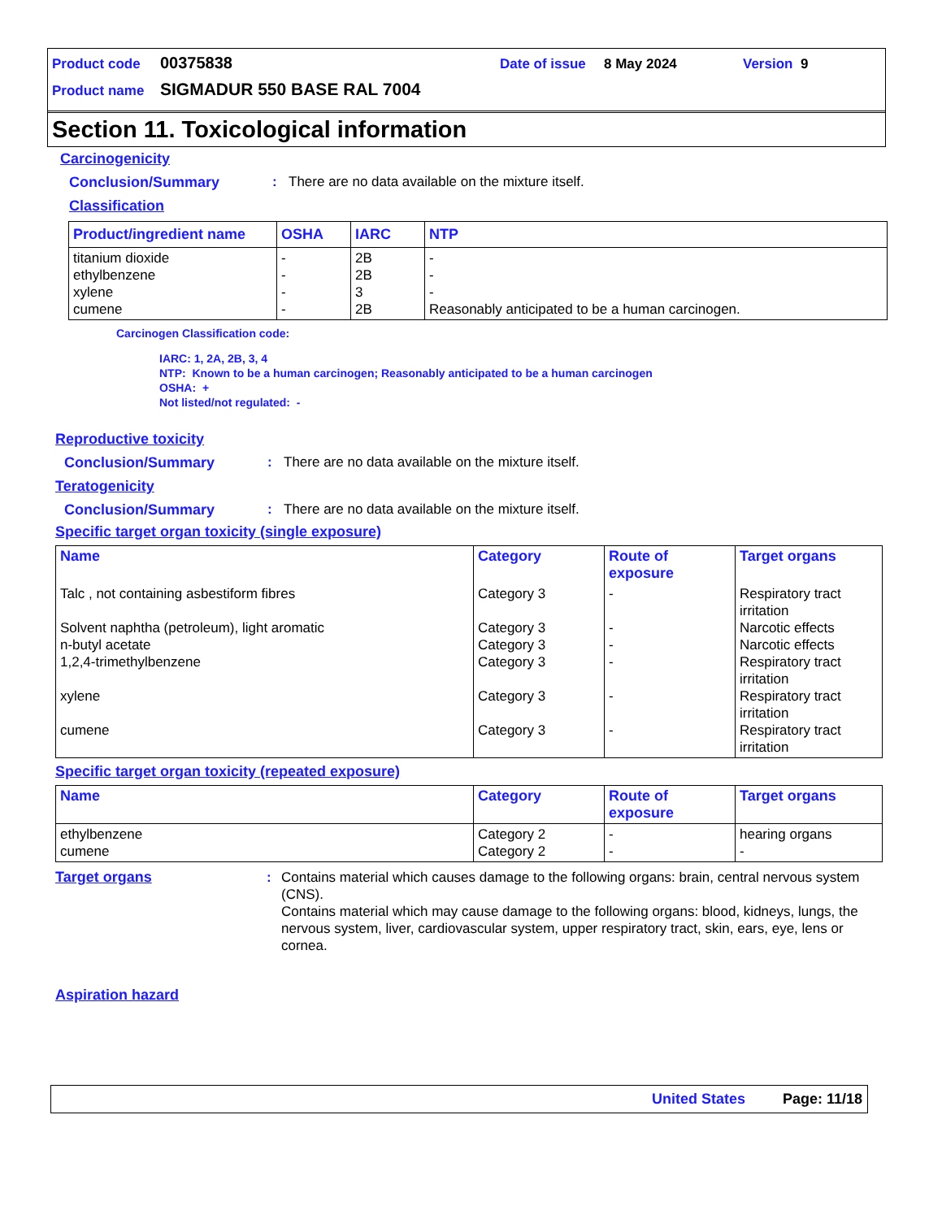Product code 00375838 Date of issue 8 May 2024 Version 9
Product name SIGMADUR 550 BASE RAL 7004
Section 11. Toxicological information
Carcinogenicity
Conclusion/Summary: There are no data available on the mixture itself.
Classification
| Product/ingredient name | OSHA | IARC | NTP |
| --- | --- | --- | --- |
| titanium dioxide ethylbenzene xylene cumene | - - - - | 2B 2B 3 2B | - - - Reasonably anticipated to be a human carcinogen. |
Carcinogen Classification code:
IARC: 1, 2A, 2B, 3, 4
NTP: Known to be a human carcinogen; Reasonably anticipated to be a human carcinogen
OSHA: +
Not listed/not regulated: -
Reproductive toxicity
Conclusion/Summary: There are no data available on the mixture itself.
Teratogenicity
Conclusion/Summary: There are no data available on the mixture itself.
Specific target organ toxicity (single exposure)
| Name | Category | Route of exposure | Target organs |
| --- | --- | --- | --- |
| Talc , not containing asbestiform fibres Solvent naphtha (petroleum), light aromatic n-butyl acetate 1,2,4-trimethylbenzene xylene cumene | Category 3 Category 3 Category 3 Category 3 Category 3 Category 3 | - - - - - - | Respiratory tract irritation Narcotic effects Narcotic effects Respiratory tract irritation Respiratory tract irritation Respiratory tract irritation |
Specific target organ toxicity (repeated exposure)
| Name | Category | Route of exposure | Target organs |
| --- | --- | --- | --- |
| ethylbenzene cumene | Category 2 Category 2 | - - | hearing organs - |
Target organs: Contains material which causes damage to the following organs: brain, central nervous system (CNS).
Contains material which may cause damage to the following organs: blood, kidneys, lungs, the nervous system, liver, cardiovascular system, upper respiratory tract, skin, ears, eye, lens or cornea.
Aspiration hazard
United States Page: 11/18